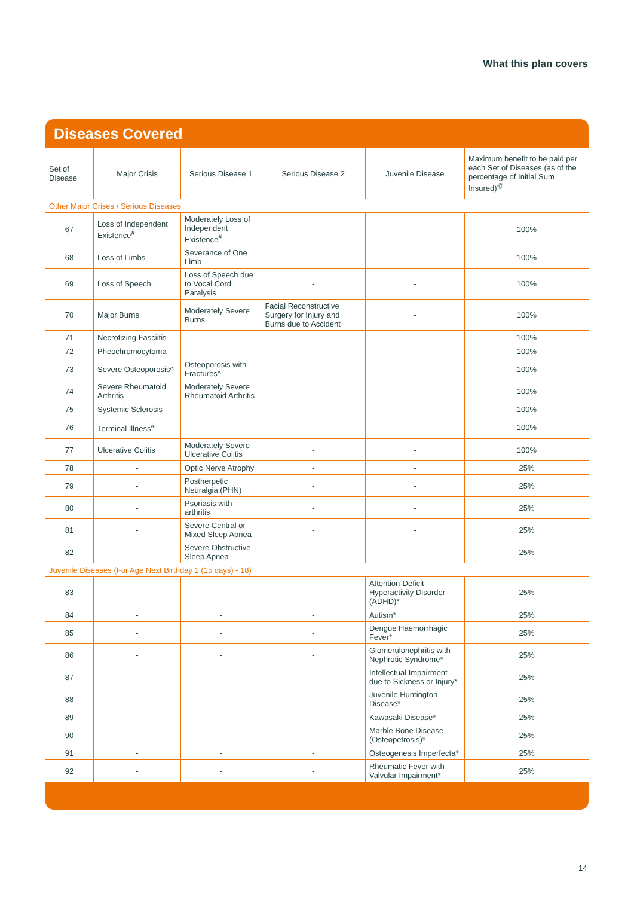What this plan covers
Diseases Covered
| Set of Disease | Major Crisis | Serious Disease 1 | Serious Disease 2 | Juvenile Disease | Maximum benefit to be paid per each Set of Diseases (as of the percentage of Initial Sum Insured)<sup>@</sup> |
| --- | --- | --- | --- | --- | --- |
| Other Major Crises / Serious Diseases | | | | | |
| 67 | Loss of Independent Existence<sup>#</sup> | Moderately Loss of Independent Existence<sup>#</sup> | - | - | 100% |
| 68 | Loss of Limbs | Severance of One Limb | - | - | 100% |
| 69 | Loss of Speech | Loss of Speech due to Vocal Cord Paralysis | - | - | 100% |
| 70 | Major Burns | Moderately Severe Burns | Facial Reconstructive Surgery for Injury and Burns due to Accident | - | 100% |
| 71 | Necrotizing Fasciitis | - | - | - | 100% |
| 72 | Pheochromocytoma | - | - | - | 100% |
| 73 | Severe Osteoporosis^ | Osteoporosis with Fractures^ | - | - | 100% |
| 74 | Severe Rheumatoid Arthritis | Moderately Severe Rheumatoid Arthritis | - | - | 100% |
| 75 | Systemic Sclerosis | - | - | - | 100% |
| 76 | Terminal Illness<sup>#</sup> | - | - | - | 100% |
| 77 | Ulcerative Colitis | Moderately Severe Ulcerative Colitis | - | - | 100% |
| 78 | - | Optic Nerve Atrophy | - | - | 25% |
| 79 | - | Postherpetic Neuralgia (PHN) | - | - | 25% |
| 80 | - | Psoriasis with arthritis | - | - | 25% |
| 81 | - | Severe Central or Mixed Sleep Apnea | - | - | 25% |
| 82 | - | Severe Obstructive Sleep Apnea | - | - | 25% |
| Juvenile Diseases (For Age Next Birthday 1 (15 days) - 18) | | | | | |
| 83 | - | - | - | Attention-Deficit Hyperactivity Disorder (ADHD)* | 25% |
| 84 | - | - | - | Autism* | 25% |
| 85 | - | - | - | Dengue Haemorrhagic Fever* | 25% |
| 86 | - | - | - | Glomerulonephritis with Nephrotic Syndrome* | 25% |
| 87 | - | - | - | Intellectual Impairment due to Sickness or Injury* | 25% |
| 88 | - | - | - | Juvenile Huntington Disease* | 25% |
| 89 | - | - | - | Kawasaki Disease* | 25% |
| 90 | - | - | - | Marble Bone Disease (Osteopetrosis)* | 25% |
| 91 | - | - | - | Osteogenesis Imperfecta* | 25% |
| 92 | - | - | - | Rheumatic Fever with Valvular Impairment* | 25% |
14